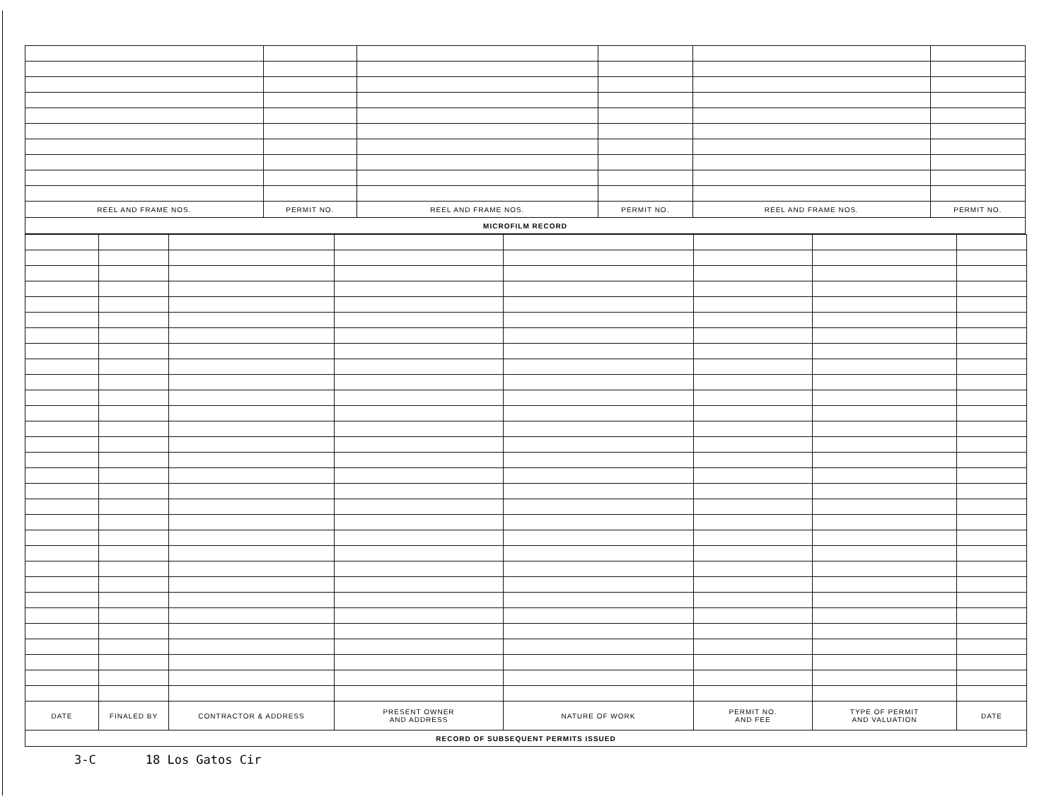| REEL AND FRAME NOS. | PERMIT NO. | REEL AND FRAME NOS. | PERMIT NO. | REEL AND FRAME NOS. | PERMIT NO. |
| --- | --- | --- | --- | --- | --- |
| MICROFILM RECORD | | | | | |
| DATE | FINALED BY | CONTRACTOR & ADDRESS | PRESENT OWNER AND ADDRESS | NATURE OF WORK | PERMIT NO. AND FEE | TYPE OF PERMIT AND VALUATION | DATE |
| --- | --- | --- | --- | --- | --- | --- | --- |
| RECORD OF SUBSEQUENT PERMITS ISSUED | | | | | | | |
3-C 18 Los Gatos Cir